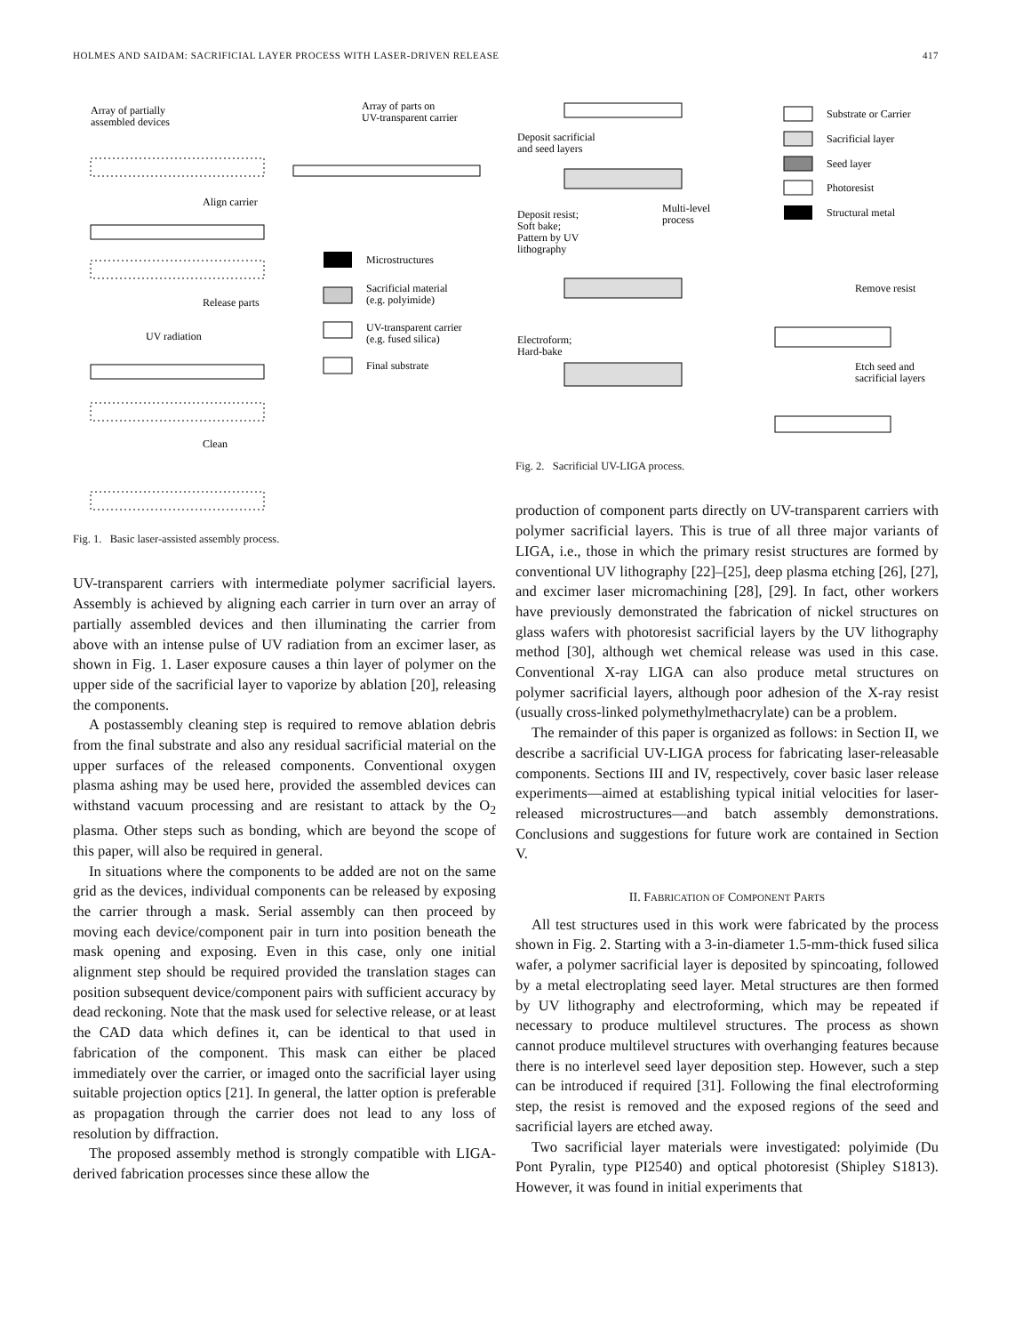HOLMES AND SAIDAM: SACRIFICIAL LAYER PROCESS WITH LASER-DRIVEN RELEASE 417
Array of partially
assembled devices
Array of parts on
UV-transparent carrier
Align carrier
Microstructures
Sacrificial material
(e.g. polyimide)
UV-transparent carrier
(e.g. fused silica)
Final substrate
Release parts
UV radiation
Clean
Fig. 1. Basic laser-assisted assembly process.
UV-transparent carriers with intermediate polymer sacrificial layers. Assembly is achieved by aligning each carrier in turn over an array of partially assembled devices and then illuminating the carrier from above with an intense pulse of UV radiation from an excimer laser, as shown in Fig. 1. Laser exposure causes a thin layer of polymer on the upper side of the sacrificial layer to vaporize by ablation [20], releasing the components.
A postassembly cleaning step is required to remove ablation debris from the final substrate and also any residual sacrificial material on the upper surfaces of the released components. Conventional oxygen plasma ashing may be used here, provided the assembled devices can withstand vacuum processing and are resistant to attack by the O<sub>2</sub> plasma. Other steps such as bonding, which are beyond the scope of this paper, will also be required in general.
In situations where the components to be added are not on the same grid as the devices, individual components can be released by exposing the carrier through a mask. Serial assembly can then proceed by moving each device/component pair in turn into position beneath the mask opening and exposing. Even in this case, only one initial alignment step should be required provided the translation stages can position subsequent device/component pairs with sufficient accuracy by dead reckoning. Note that the mask used for selective release, or at least the CAD data which defines it, can be identical to that used in fabrication of the component. This mask can either be placed immediately over the carrier, or imaged onto the sacrificial layer using suitable projection optics [21]. In general, the latter option is preferable as propagation through the carrier does not lead to any loss of resolution by diffraction.
The proposed assembly method is strongly compatible with LIGA-derived fabrication processes since these allow the
Deposit sacrificial
and seed layers
Deposit resist;
Soft bake;
Pattern by UV
lithography
Multi-level
process
Electroform;
Hard-bake
Substrate or Carrier
Sacrificial layer
Seed layer
Photoresist
Structural metal
Remove resist
Etch seed and
sacrificial layers
Fig. 2. Sacrificial UV-LIGA process.
production of component parts directly on UV-transparent carriers with polymer sacrificial layers. This is true of all three major variants of LIGA, i.e., those in which the primary resist structures are formed by conventional UV lithography [22]–[25], deep plasma etching [26], [27], and excimer laser micromachining [28], [29]. In fact, other workers have previously demonstrated the fabrication of nickel structures on glass wafers with photoresist sacrificial layers by the UV lithography method [30], although wet chemical release was used in this case. Conventional X-ray LIGA can also produce metal structures on polymer sacrificial layers, although poor adhesion of the X-ray resist (usually cross-linked polymethylmethacrylate) can be a problem.
The remainder of this paper is organized as follows: in Section II, we describe a sacrificial UV-LIGA process for fabricating laser-releasable components. Sections III and IV, respectively, cover basic laser release experiments—aimed at establishing typical initial velocities for laser-released microstructures—and batch assembly demonstrations. Conclusions and suggestions for future work are contained in Section V.
II. FABRICATION OF COMPONENT PARTS
All test structures used in this work were fabricated by the process shown in Fig. 2. Starting with a 3-in-diameter 1.5-mm-thick fused silica wafer, a polymer sacrificial layer is deposited by spincoating, followed by a metal electroplating seed layer. Metal structures are then formed by UV lithography and electroforming, which may be repeated if necessary to produce multilevel structures. The process as shown cannot produce multilevel structures with overhanging features because there is no interlevel seed layer deposition step. However, such a step can be introduced if required [31]. Following the final electroforming step, the resist is removed and the exposed regions of the seed and sacrificial layers are etched away.
Two sacrificial layer materials were investigated: polyimide (Du Pont Pyralin, type PI2540) and optical photoresist (Shipley S1813). However, it was found in initial experiments that